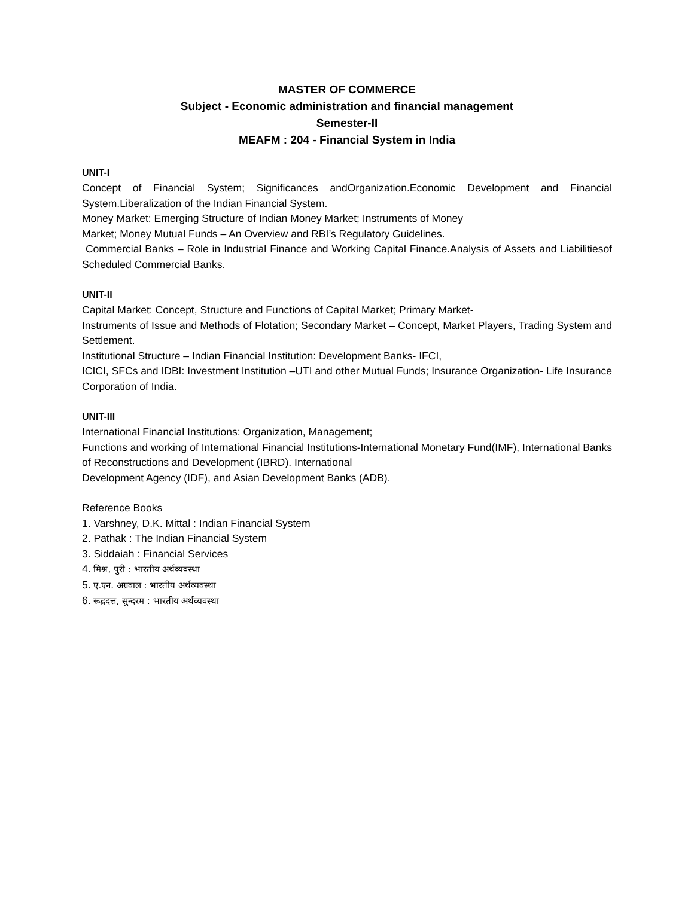MASTER OF COMMERCE
Subject - Economic administration and financial management
Semester-II
MEAFM : 204 - Financial System in India
UNIT-I
Concept of Financial System; Significances andOrganization.Economic Development and Financial System.Liberalization of the Indian Financial System.
Money Market: Emerging Structure of Indian Money Market; Instruments of Money
Market; Money Mutual Funds – An Overview and RBI’s Regulatory Guidelines.
Commercial Banks – Role in Industrial Finance and Working Capital Finance.Analysis of Assets and Liabilitiesof Scheduled Commercial Banks.
UNIT-II
Capital Market: Concept, Structure and Functions of Capital Market; Primary Market-
Instruments of Issue and Methods of Flotation; Secondary Market – Concept, Market Players, Trading System and Settlement.
Institutional Structure – Indian Financial Institution: Development Banks- IFCI,
ICICI, SFCs and IDBI: Investment Institution –UTI and other Mutual Funds; Insurance Organization- Life Insurance Corporation of India.
UNIT-III
International Financial Institutions: Organization, Management;
Functions and working of International Financial Institutions-International Monetary Fund(IMF), International Banks of Reconstructions and Development (IBRD). International
Development Agency (IDF), and Asian Development Banks (ADB).
Reference Books
1. Varshney, D.K. Mittal : Indian Financial System
2. Pathak : The Indian Financial System
3. Siddaiah : Financial Services
4. मिश्र, पुरी : भारतीय अर्थव्यवस्था
5. ए.एन. अग्रवाल : भारतीय अर्थव्यवस्था
6. रूद्रदत्त, सुन्दरम : भारतीय अर्थव्यवस्था